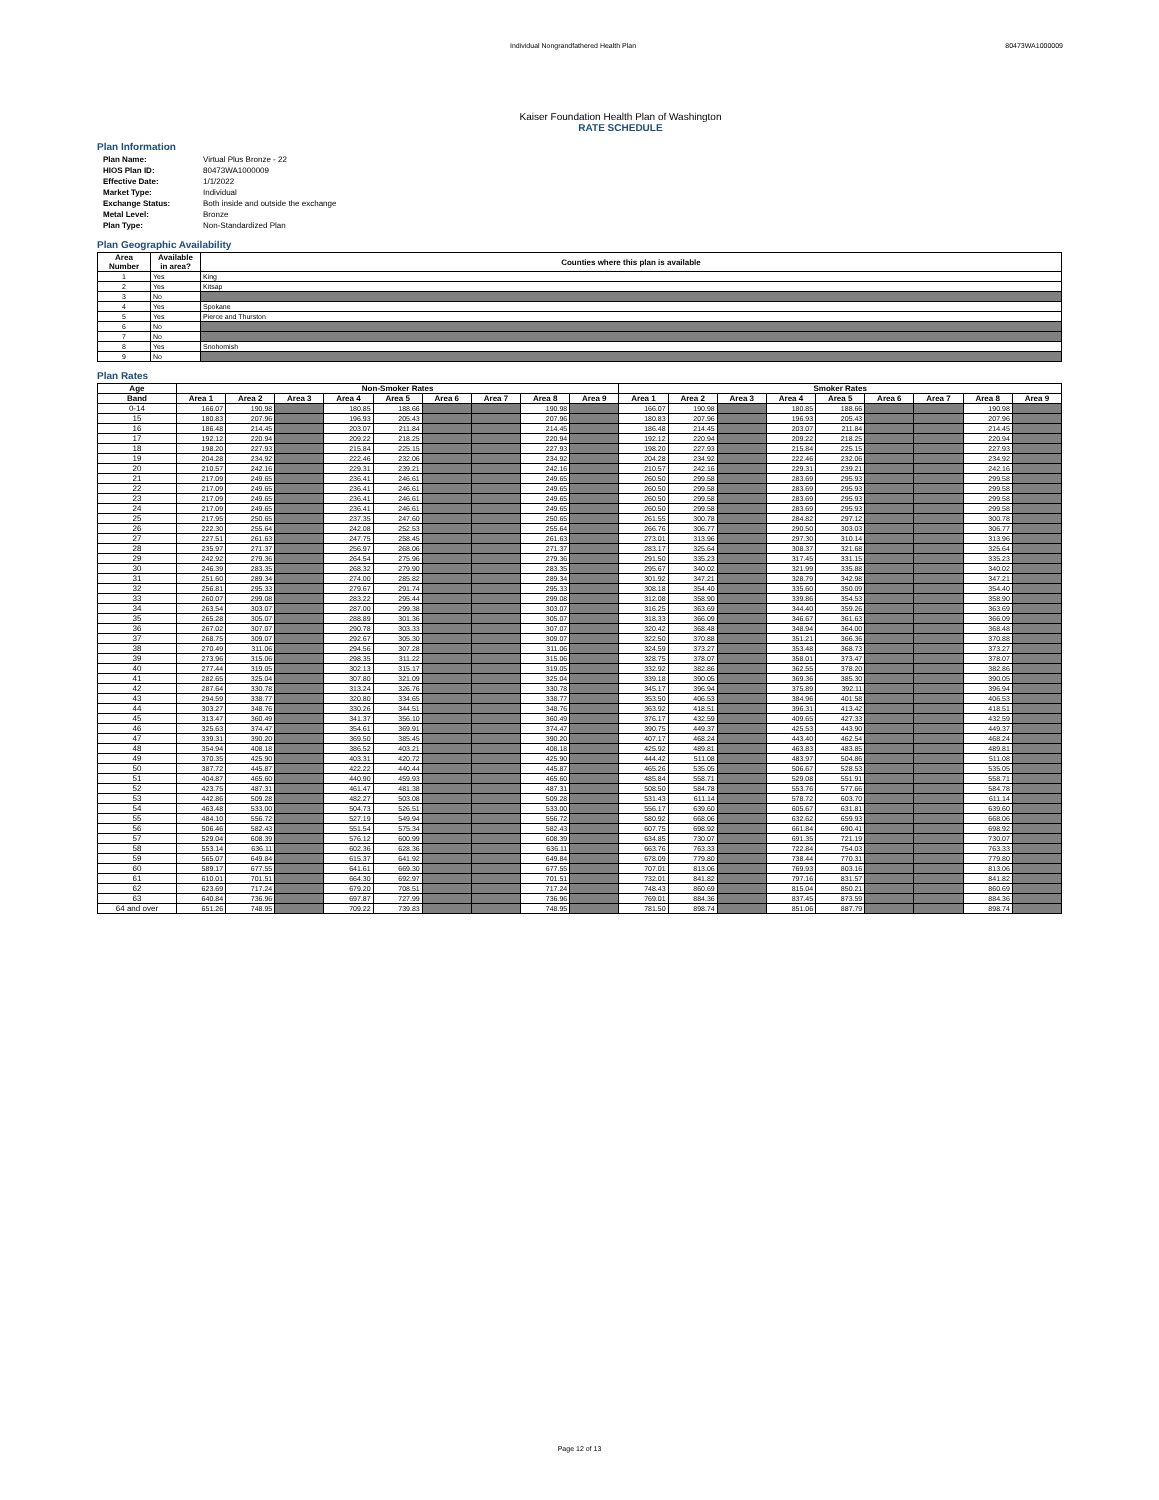Individual Nongrandfathered Health Plan 80473WA1000009
Kaiser Foundation Health Plan of Washington
RATE SCHEDULE
Plan Information
| Plan Name: | Virtual Plus Bronze - 22 |
| HIOS Plan ID: | 80473WA1000009 |
| Effective Date: | 1/1/2022 |
| Market Type: | Individual |
| Exchange Status: | Both inside and outside the exchange |
| Metal Level: | Bronze |
| Plan Type: | Non-Standardized Plan |
Plan Geographic Availability
| Area Number | Available in area? | Counties where this plan is available |
| --- | --- | --- |
| 1 | Yes | King |
| 2 | Yes | Kitsap |
| 3 | No | |
| 4 | Yes | Spokane |
| 5 | Yes | Pierce and Thurston |
| 6 | No | |
| 7 | No | |
| 8 | Yes | Snohomish |
| 9 | No | |
Plan Rates
| Age | Non-Smoker Rates | | | | | | | | | Smoker Rates | | | | | | | | |
| --- | --- | --- | --- | --- | --- | --- | --- | --- | --- | --- | --- | --- | --- | --- | --- | --- | --- | --- |
| Band | Area 1 | Area 2 | Area 3 | Area 4 | Area 5 | Area 6 | Area 7 | Area 8 | Area 9 | Area 1 | Area 2 | Area 3 | Area 4 | Area 5 | Area 6 | Area 7 | Area 8 | Area 9 |
| 0-14 | 166.07 | 190.98 | | 180.85 | 188.66 | | | 190.98 | | 166.07 | 190.98 | | 180.85 | 188.66 | | | 190.98 | |
| 15 | 180.83 | 207.96 | | 196.93 | 205.43 | | | 207.96 | | 180.83 | 207.96 | | 196.93 | 205.43 | | | 207.96 | |
| 16 | 186.48 | 214.45 | | 203.07 | 211.84 | | | 214.45 | | 186.48 | 214.45 | | 203.07 | 211.84 | | | 214.45 | |
| 17 | 192.12 | 220.94 | | 209.22 | 218.25 | | | 220.94 | | 192.12 | 220.94 | | 209.22 | 218.25 | | | 220.94 | |
| 18 | 198.20 | 227.93 | | 215.84 | 225.15 | | | 227.93 | | 198.20 | 227.93 | | 215.84 | 225.15 | | | 227.93 | |
| 19 | 204.28 | 234.92 | | 222.46 | 232.06 | | | 234.92 | | 204.28 | 234.92 | | 222.46 | 232.06 | | | 234.92 | |
| 20 | 210.57 | 242.16 | | 229.31 | 239.21 | | | 242.16 | | 210.57 | 242.16 | | 229.31 | 239.21 | | | 242.16 | |
| 21 | 217.09 | 249.65 | | 236.41 | 246.61 | | | 249.65 | | 260.50 | 299.58 | | 283.69 | 295.93 | | | 299.58 | |
| 22 | 217.09 | 249.65 | | 236.41 | 246.61 | | | 249.65 | | 260.50 | 299.58 | | 283.69 | 295.93 | | | 299.58 | |
| 23 | 217.09 | 249.65 | | 236.41 | 246.61 | | | 249.65 | | 260.50 | 299.58 | | 283.69 | 295.93 | | | 299.58 | |
| 24 | 217.09 | 249.65 | | 236.41 | 246.61 | | | 249.65 | | 260.50 | 299.58 | | 283.69 | 295.93 | | | 299.58 | |
| 25 | 217.95 | 250.65 | | 237.35 | 247.60 | | | 250.65 | | 261.55 | 300.78 | | 284.82 | 297.12 | | | 300.78 | |
| 26 | 222.30 | 255.64 | | 242.08 | 252.53 | | | 255.64 | | 266.76 | 306.77 | | 290.50 | 303.03 | | | 306.77 | |
| 27 | 227.51 | 261.63 | | 247.75 | 258.45 | | | 261.63 | | 273.01 | 313.96 | | 297.30 | 310.14 | | | 313.96 | |
| 28 | 235.97 | 271.37 | | 256.97 | 268.06 | | | 271.37 | | 283.17 | 325.64 | | 308.37 | 321.68 | | | 325.64 | |
| 29 | 242.92 | 279.36 | | 264.54 | 275.96 | | | 279.36 | | 291.50 | 335.23 | | 317.45 | 331.15 | | | 335.23 | |
| 30 | 246.39 | 283.35 | | 268.32 | 279.90 | | | 283.35 | | 295.67 | 340.02 | | 321.99 | 335.88 | | | 340.02 | |
| 31 | 251.60 | 289.34 | | 274.00 | 285.82 | | | 289.34 | | 301.92 | 347.21 | | 328.79 | 342.98 | | | 347.21 | |
| 32 | 256.81 | 295.33 | | 279.67 | 291.74 | | | 295.33 | | 308.18 | 354.40 | | 335.60 | 350.09 | | | 354.40 | |
| 33 | 260.07 | 299.08 | | 283.22 | 295.44 | | | 299.08 | | 312.08 | 358.90 | | 339.86 | 354.53 | | | 358.90 | |
| 34 | 263.54 | 303.07 | | 287.00 | 299.38 | | | 303.07 | | 316.25 | 363.69 | | 344.40 | 359.26 | | | 363.69 | |
| 35 | 265.28 | 305.07 | | 288.89 | 301.36 | | | 305.07 | | 318.33 | 366.09 | | 346.67 | 361.63 | | | 366.09 | |
| 36 | 267.02 | 307.07 | | 290.78 | 303.33 | | | 307.07 | | 320.42 | 368.48 | | 348.94 | 364.00 | | | 368.48 | |
| 37 | 268.75 | 309.07 | | 292.67 | 305.30 | | | 309.07 | | 322.50 | 370.88 | | 351.21 | 366.36 | | | 370.88 | |
| 38 | 270.49 | 311.06 | | 294.56 | 307.28 | | | 311.06 | | 324.59 | 373.27 | | 353.48 | 368.73 | | | 373.27 | |
| 39 | 273.96 | 315.06 | | 298.35 | 311.22 | | | 315.06 | | 328.75 | 378.07 | | 358.01 | 373.47 | | | 378.07 | |
| 40 | 277.44 | 319.05 | | 302.13 | 315.17 | | | 319.05 | | 332.92 | 382.86 | | 362.55 | 378.20 | | | 382.86 | |
| 41 | 282.65 | 325.04 | | 307.80 | 321.09 | | | 325.04 | | 339.18 | 390.05 | | 369.36 | 385.30 | | | 390.05 | |
| 42 | 287.64 | 330.78 | | 313.24 | 326.76 | | | 330.78 | | 345.17 | 396.94 | | 375.89 | 392.11 | | | 396.94 | |
| 43 | 294.59 | 338.77 | | 320.80 | 334.65 | | | 338.77 | | 353.50 | 406.53 | | 384.96 | 401.58 | | | 406.53 | |
| 44 | 303.27 | 348.76 | | 330.26 | 344.51 | | | 348.76 | | 363.92 | 418.51 | | 396.31 | 413.42 | | | 418.51 | |
| 45 | 313.47 | 360.49 | | 341.37 | 356.10 | | | 360.49 | | 376.17 | 432.59 | | 409.65 | 427.33 | | | 432.59 | |
| 46 | 325.63 | 374.47 | | 354.61 | 369.91 | | | 374.47 | | 390.75 | 449.37 | | 425.53 | 443.90 | | | 449.37 | |
| 47 | 339.31 | 390.20 | | 369.50 | 385.45 | | | 390.20 | | 407.17 | 468.24 | | 443.40 | 462.54 | | | 468.24 | |
| 48 | 354.94 | 408.18 | | 386.52 | 403.21 | | | 408.18 | | 425.92 | 489.81 | | 463.83 | 483.85 | | | 489.81 | |
| 49 | 370.35 | 425.90 | | 403.31 | 420.72 | | | 425.90 | | 444.42 | 511.08 | | 483.97 | 504.86 | | | 511.08 | |
| 50 | 387.72 | 445.87 | | 422.22 | 440.44 | | | 445.87 | | 465.26 | 535.05 | | 506.67 | 528.53 | | | 535.05 | |
| 51 | 404.87 | 465.60 | | 440.90 | 459.93 | | | 465.60 | | 485.84 | 558.71 | | 529.08 | 551.91 | | | 558.71 | |
| 52 | 423.75 | 487.31 | | 461.47 | 481.38 | | | 487.31 | | 508.50 | 584.78 | | 553.76 | 577.66 | | | 584.78 | |
| 53 | 442.86 | 509.28 | | 482.27 | 503.08 | | | 509.28 | | 531.43 | 611.14 | | 578.72 | 603.70 | | | 611.14 | |
| 54 | 463.48 | 533.00 | | 504.73 | 526.51 | | | 533.00 | | 556.17 | 639.60 | | 605.67 | 631.81 | | | 639.60 | |
| 55 | 484.10 | 556.72 | | 527.19 | 549.94 | | | 556.72 | | 580.92 | 668.06 | | 632.62 | 659.93 | | | 668.06 | |
| 56 | 506.46 | 582.43 | | 551.54 | 575.34 | | | 582.43 | | 607.75 | 698.92 | | 661.84 | 690.41 | | | 698.92 | |
| 57 | 529.04 | 608.39 | | 576.12 | 600.99 | | | 608.39 | | 634.85 | 730.07 | | 691.35 | 721.19 | | | 730.07 | |
| 58 | 553.14 | 636.11 | | 602.36 | 628.36 | | | 636.11 | | 663.76 | 763.33 | | 722.84 | 754.03 | | | 763.33 | |
| 59 | 565.07 | 649.84 | | 615.37 | 641.92 | | | 649.84 | | 678.09 | 779.80 | | 738.44 | 770.31 | | | 779.80 | |
| 60 | 589.17 | 677.55 | | 641.61 | 669.30 | | | 677.55 | | 707.01 | 813.06 | | 769.93 | 803.16 | | | 813.06 | |
| 61 | 610.01 | 701.51 | | 664.30 | 692.97 | | | 701.51 | | 732.01 | 841.82 | | 797.16 | 831.57 | | | 841.82 | |
| 62 | 623.69 | 717.24 | | 679.20 | 708.51 | | | 717.24 | | 748.43 | 860.69 | | 815.04 | 850.21 | | | 860.69 | |
| 63 | 640.84 | 736.96 | | 697.87 | 727.99 | | | 736.96 | | 769.01 | 884.36 | | 837.45 | 873.59 | | | 884.36 | |
| 64 and over | 651.26 | 748.95 | | 709.22 | 739.83 | | | 748.95 | | 781.50 | 898.74 | | 851.06 | 887.79 | | | 898.74 | |
Page 12 of 13